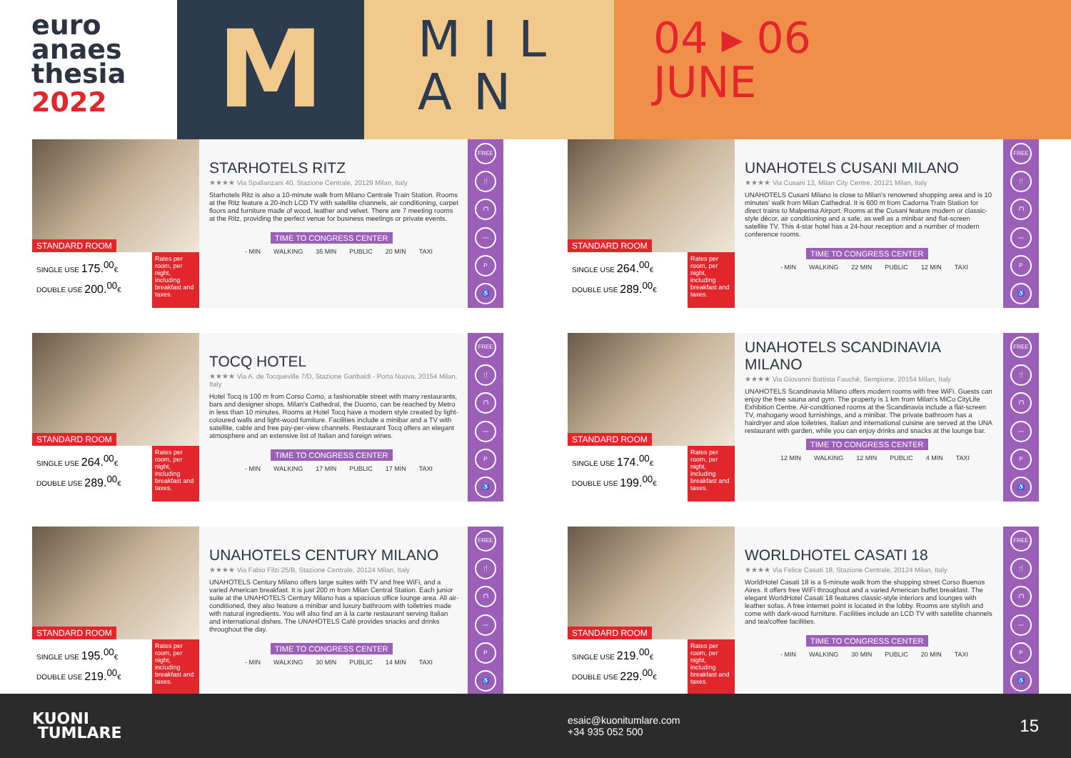euro
anaes
thesia
2022
M
MIL
AN
04 ▸ 06
JUNE
STANDARD ROOM
SINGLE USE 175.<sup>00</sup>€
DOUBLE USE 200.<sup>00</sup>€
Rates per room, per night, including breakfast and taxes.
STARHOTELS RITZ
★★★★ Via Spallanzani 40, Stazione Centrale, 20129 Milan, Italy
Starhotels Ritz is also a 10-minute walk from Milano Centrale Train Station. Rooms at the Ritz feature a 20-inch LCD TV with satellite channels, air conditioning, carpet floors and furniture made of wood, leather and velvet. There are 7 meeting rooms at the Ritz, providing the perfect venue for business meetings or private events.
TIME TO CONGRESS CENTER
- MIN WALKING 35 MIN PUBLIC 20 MIN TAXI
FREE
🍴
⛫
—
P
♿
STANDARD ROOM
SINGLE USE 264.<sup>00</sup>€
DOUBLE USE 289.<sup>00</sup>€
Rates per room, per night, including breakfast and taxes.
UNAHOTELS CUSANI MILANO
★★★★ Via Cusani 13, Milan City Centre, 20121 Milan, Italy
UNAHOTELS Cusani Milano is close to Milan's renowned shopping area and is 10 minutes' walk from Milan Cathedral. It is 600 m from Cadorna Train Station for direct trains to Malpensa Airport. Rooms at the Cusani feature modern or classic-style décor, air conditioning and a safe, as well as a minibar and flat-screen satellite TV. This 4-star hotel has a 24-hour reception and a number of modern conference rooms.
TIME TO CONGRESS CENTER
- MIN WALKING 22 MIN PUBLIC 12 MIN TAXI
FREE
🍴
⛫
—
P
♿
STANDARD ROOM
SINGLE USE 264.<sup>00</sup>€
DOUBLE USE 289.<sup>00</sup>€
Rates per room, per night, including breakfast and taxes.
TOCQ HOTEL
★★★★ Via A. de Tocqueville 7/D, Stazione Garibaldi - Porta Nuova, 20154 Milan, Italy
Hotel Tocq is 100 m from Corso Como, a fashionable street with many restaurants, bars and designer shops. Milan's Cathedral, the Duomo, can be reached by Metro in less than 10 minutes. Rooms at Hotel Tocq have a modern style created by light-coloured walls and light-wood furniture. Facilities include a minibar and a TV with satellite, cable and free pay-per-view channels. Restaurant Tocq offers an elegant atmosphere and an extensive list of Italian and foreign wines.
TIME TO CONGRESS CENTER
- MIN WALKING 17 MIN PUBLIC 17 MIN TAXI
FREE
🍴
⛫
—
P
♿
STANDARD ROOM
SINGLE USE 174.<sup>00</sup>€
DOUBLE USE 199.<sup>00</sup>€
Rates per room, per night, including breakfast and taxes.
UNAHOTELS SCANDINAVIA MILANO
★★★★ Via Giovanni Battista Fauchè, Sempione, 20154 Milan, Italy
UNAHOTELS Scandinavia Milano offers modern rooms with free WiFi. Guests can enjoy the free sauna and gym. The property is 1 km from Milan's MiCo CityLife Exhibition Centre. Air-conditioned rooms at the Scandinavia include a flat-screen TV, mahogany wood furnishings, and a minibar. The private bathroom has a hairdryer and aloe toiletries. Italian and international cuisine are served at the UNA restaurant with garden, while you can enjoy drinks and snacks at the lounge bar.
TIME TO CONGRESS CENTER
12 MIN WALKING 12 MIN PUBLIC 4 MIN TAXI
FREE
🍴
⛫
—
P
♿
STANDARD ROOM
SINGLE USE 195.<sup>00</sup>€
DOUBLE USE 219.<sup>00</sup>€
Rates per room, per night, including breakfast and taxes.
UNAHOTELS CENTURY MILANO
★★★★ Via Fabio Filzi 25/B, Stazione Centrale, 20124 Milan, Italy
UNAHOTELS Century Milano offers large suites with TV and free WiFi, and a varied American breakfast. It is just 200 m from Milan Central Station. Each junior suite at the UNAHOTELS Century Milano has a spacious office lounge area. All air-conditioned, they also feature a minibar and luxury bathroom with toiletries made with natural ingredients. You will also find an à la carte restaurant serving Italian and international dishes. The UNAHOTELS Café provides snacks and drinks throughout the day.
TIME TO CONGRESS CENTER
- MIN WALKING 30 MIN PUBLIC 14 MIN TAXI
FREE
🍴
⛫
—
P
♿
STANDARD ROOM
SINGLE USE 219.<sup>00</sup>€
DOUBLE USE 229.<sup>00</sup>€
Rates per room, per night, including breakfast and taxes.
WORLDHOTEL CASATI 18
★★★★ Via Felice Casati 18, Stazione Centrale, 20124 Milan, Italy
WorldHotel Casati 18 is a 5-minute walk from the shopping street Corso Buenos Aires. It offers free WiFi throughout and a varied American buffet breakfast. The elegant WorldHotel Casati 18 features classic-style interiors and lounges with leather sofas. A free internet point is located in the lobby. Rooms are stylish and come with dark-wood furniture. Facilities include an LCD TV with satellite channels and tea/coffee facilities.
TIME TO CONGRESS CENTER
- MIN WALKING 30 MIN PUBLIC 20 MIN TAXI
FREE
🍴
⛫
—
P
♿
KUONI
TUMLARE
esaic@kuonitumlare.com
+34 935 052 500
15